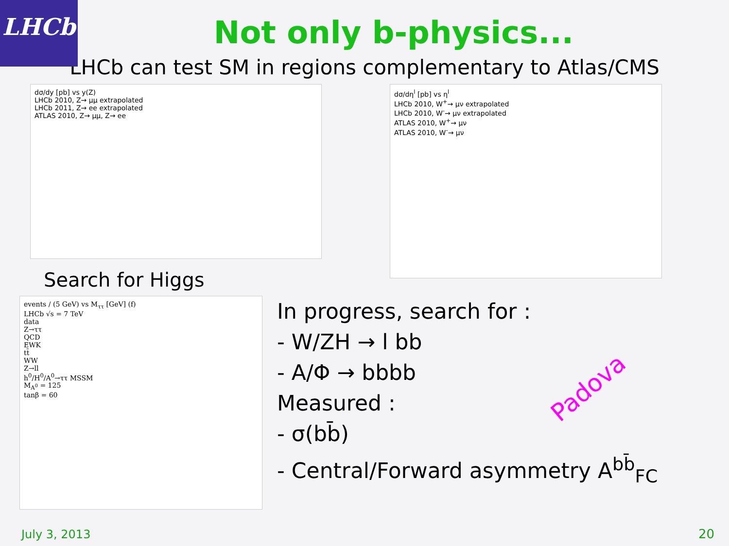LHCb
Not only b-physics...
LHCb can test SM in regions complementary to Atlas/CMS
dσ/dy [pb] vs y(Z)
LHCb 2010, Z→ μμ extrapolated
LHCb 2011, Z→ ee extrapolated
ATLAS 2010, Z→ μμ, Z→ ee
dσ/dη<sup>l</sup> [pb] vs η<sup>l</sup>
LHCb 2010, W<sup>+</sup>→ μν extrapolated
LHCb 2010, W<sup>-</sup>→ μν extrapolated
ATLAS 2010, W<sup>+</sup>→ μν
ATLAS 2010, W<sup>-</sup>→ μν
Search for Higgs
events / (5 GeV) vs M<sub>ττ</sub> [GeV] (f)
LHCb √s = 7 TeV
data
Z→ττ
QCD
EWK
tt̄
WW
Z→ll
h<sup>0</sup>/H<sup>0</sup>/A<sup>0</sup>→ττ MSSM
M<sub>A<sup>0</sup></sub> = 125
tanβ = 60
In progress, search for :
- W/ZH → l bb
- A/Φ → bbbb
Measured :
- σ(bb̄)
- Central/Forward asymmetry A<sup>bb̄</sup><sub>FC</sub>
Padova
July 3, 2013 20